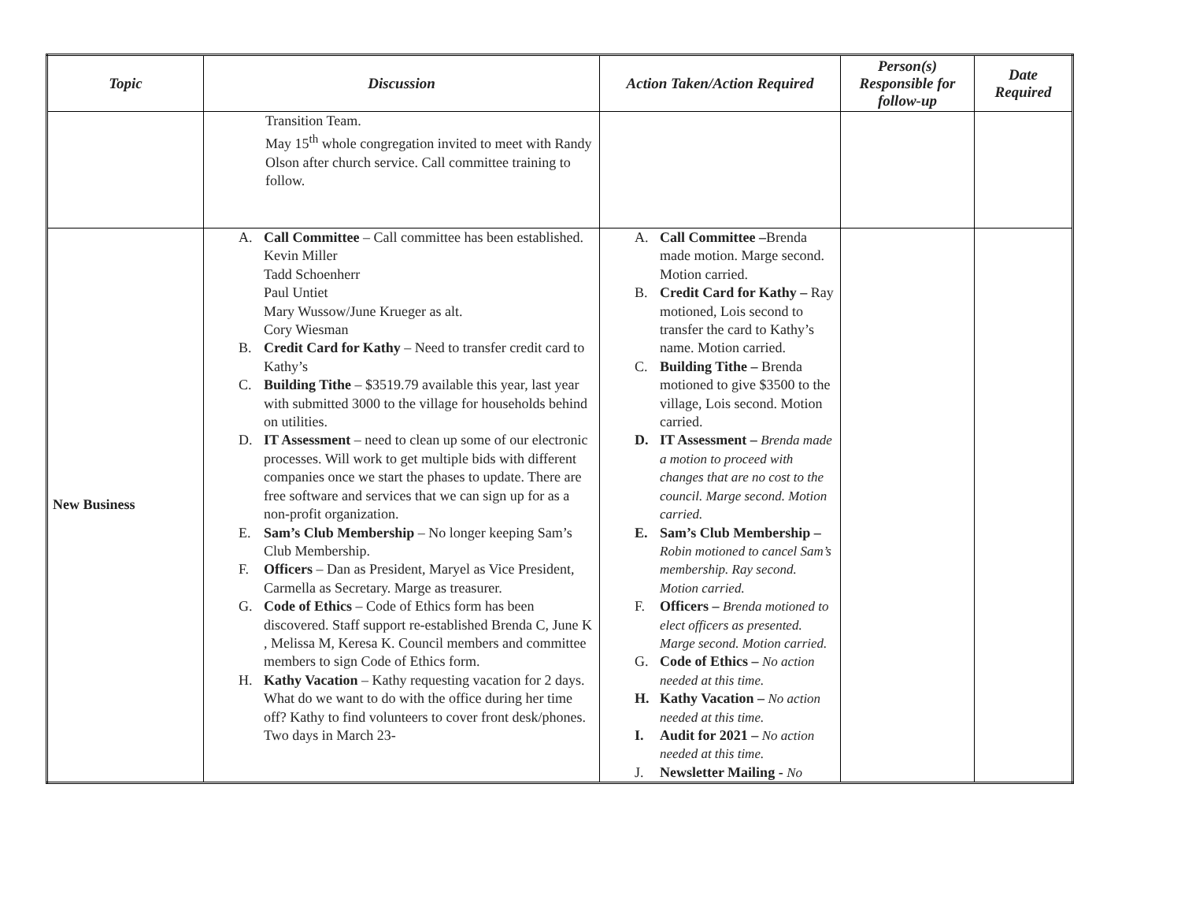| Topic | Discussion | Action Taken/Action Required | Person(s) Responsible for follow-up | Date Required |
| --- | --- | --- | --- | --- |
| | Transition Team. May 15<sup>th</sup> whole congregation invited to meet with Randy Olson after church service. Call committee training to follow. | | | |
| New Business | A. Call Committee – Call committee has been established. Kevin Miller Tadd Schoenherr Paul Untiet Mary Wussow/June Krueger as alt. Cory Wiesman B. Credit Card for Kathy – Need to transfer credit card to Kathy’s C. Building Tithe – $3519.79 available this year, last year with submitted 3000 to the village for households behind on utilities. D. IT Assessment – need to clean up some of our electronic processes. Will work to get multiple bids with different companies once we start the phases to update. There are free software and services that we can sign up for as a non-profit organization. E. Sam’s Club Membership – No longer keeping Sam’s Club Membership. F. Officers – Dan as President, Maryel as Vice President, Carmella as Secretary. Marge as treasurer. G. Code of Ethics – Code of Ethics form has been discovered. Staff support re-established Brenda C, June K , Melissa M, Keresa K. Council members and committee members to sign Code of Ethics form. H. Kathy Vacation – Kathy requesting vacation for 2 days. What do we want to do with the office during her time off? Kathy to find volunteers to cover front desk/phones. Two days in March 23- | A. Call Committee – Brenda made motion. Marge second. Motion carried. B. Credit Card for Kathy – Ray motioned, Lois second to transfer the card to Kathy’s name. Motion carried. C. Building Tithe – Brenda motioned to give $3500 to the village, Lois second. Motion carried. D. IT Assessment – Brenda made a motion to proceed with changes that are no cost to the council. Marge second. Motion carried. E. Sam’s Club Membership – Robin motioned to cancel Sam’s membership. Ray second. Motion carried. F. Officers – Brenda motioned to elect officers as presented. Marge second. Motion carried. G. Code of Ethics – No action needed at this time. H. Kathy Vacation – No action needed at this time. I. Audit for 2021 – No action needed at this time. J. Newsletter Mailing - No | | |